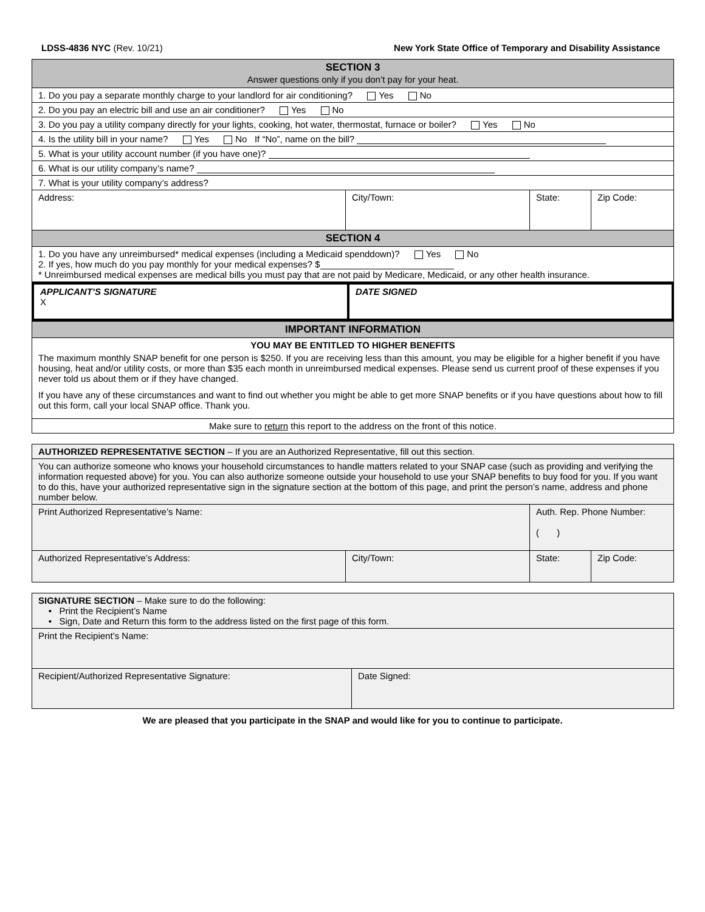LDSS-4836 NYC (Rev. 10/21) New York State Office of Temporary and Disability Assistance
| SECTION 3 Answer questions only if you don’t pay for your heat. | | | |
| 1. Do you pay a separate monthly charge to your landlord for air conditioning? Yes No | | | |
| 2. Do you pay an electric bill and use an air conditioner? Yes No | | | |
| 3. Do you pay a utility company directly for your lights, cooking, hot water, thermostat, furnace or boiler? Yes No | | | |
| 4. Is the utility bill in your name? Yes No If “No”, name on the bill? | | | |
| 5. What is your utility account number (if you have one)? | | | |
| 6. What is our utility company’s name? | | | |
| 7. What is your utility company’s address? | | | |
| Address: | City/Town: | State: | Zip Code: |
| SECTION 4 | | | |
| 1. Do you have any unreimbursed* medical expenses (including a Medicaid spenddown)? Yes No 2. If yes, how much do you pay monthly for your medical expenses? $ * Unreimbursed medical expenses are medical bills you must pay that are not paid by Medicare, Medicaid, or any other health insurance. | | | |
| APPLICANT’S SIGNATURE X | DATE SIGNED |
| IMPORTANT INFORMATION |
| YOU MAY BE ENTITLED TO HIGHER BENEFITS The maximum monthly SNAP benefit for one person is $250. If you are receiving less than this amount, you may be eligible for a higher benefit if you have housing, heat and/or utility costs, or more than $35 each month in unreimbursed medical expenses. Please send us current proof of these expenses if you never told us about them or if they have changed. If you have any of these circumstances and want to find out whether you might be able to get more SNAP benefits or if you have questions about how to fill out this form, call your local SNAP office. Thank you. |
| Make sure to return this report to the address on the front of this notice. |
| AUTHORIZED REPRESENTATIVE SECTION – If you are an Authorized Representative, fill out this section. | | | |
| You can authorize someone who knows your household circumstances to handle matters related to your SNAP case (such as providing and verifying the information requested above) for you. You can also authorize someone outside your household to use your SNAP benefits to buy food for you. If you want to do this, have your authorized representative sign in the signature section at the bottom of this page, and print the person’s name, address and phone number below. | | | |
| Print Authorized Representative’s Name: | | Auth. Rep. Phone Number: ( ) | |
| Authorized Representative’s Address: | City/Town: | State: | Zip Code: |
| SIGNATURE SECTION – Make sure to do the following: • Print the Recipient’s Name • Sign, Date and Return this form to the address listed on the first page of this form. | |
| Print the Recipient’s Name: | |
| Recipient/Authorized Representative Signature: | Date Signed: |
We are pleased that you participate in the SNAP and would like for you to continue to participate.